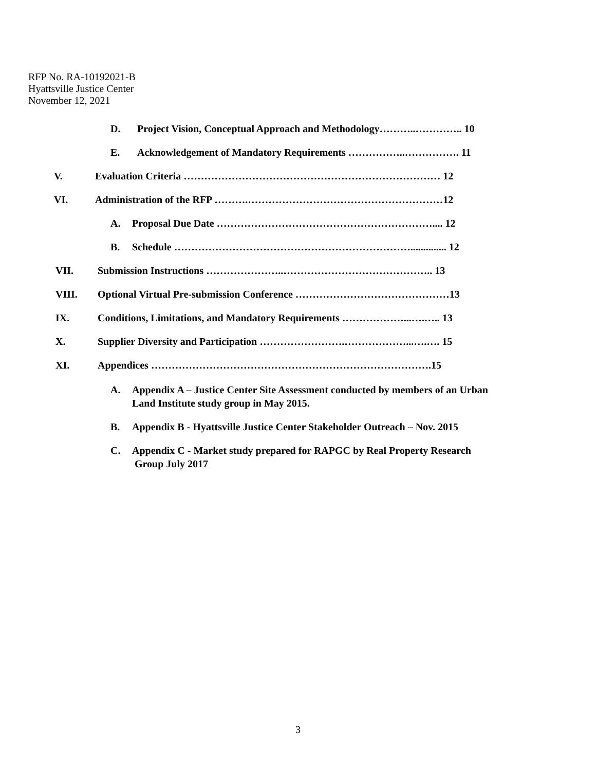RFP No. RA-10192021-B
Hyattsville Justice Center
November 12, 2021
D. Project Vision, Conceptual Approach and Methodology………..………….. 10
E. Acknowledgement of Mandatory Requirements ……………..……………. 11
V. Evaluation Criteria ………………………………………………………………… 12
VI. Administration of the RFP ……….…………………………………………………12
A. Proposal Due Date ……………………………………………………….... 12
B. Schedule …………………………………………………………….............. 12
VII. Submission Instructions …………………..…………………………………….. 13
VIII. Optional Virtual Pre-submission Conference ………………………………………13
IX. Conditions, Limitations, and Mandatory Requirements ………………...….….. 13
X. Supplier Diversity and Participation …………………….………………...….…. 15
XI. Appendices ……………………………………………………………………….15
A. Appendix A – Justice Center Site Assessment conducted by members of an Urban
Land Institute study group in May 2015.
B. Appendix B - Hyattsville Justice Center Stakeholder Outreach – Nov. 2015
C. Appendix C - Market study prepared for RAPGC by Real Property Research
Group July 2017
3